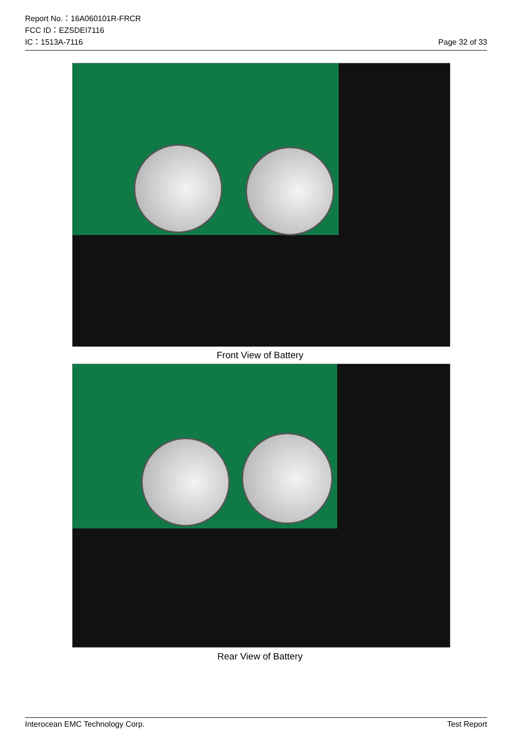Report No.：16A060101R-FRCR
FCC ID：EZSDEI7116
IC：1513A-7116 Page 32 of 33
Front View of Battery
Rear View of Battery
Interocean EMC Technology Corp. Test Report